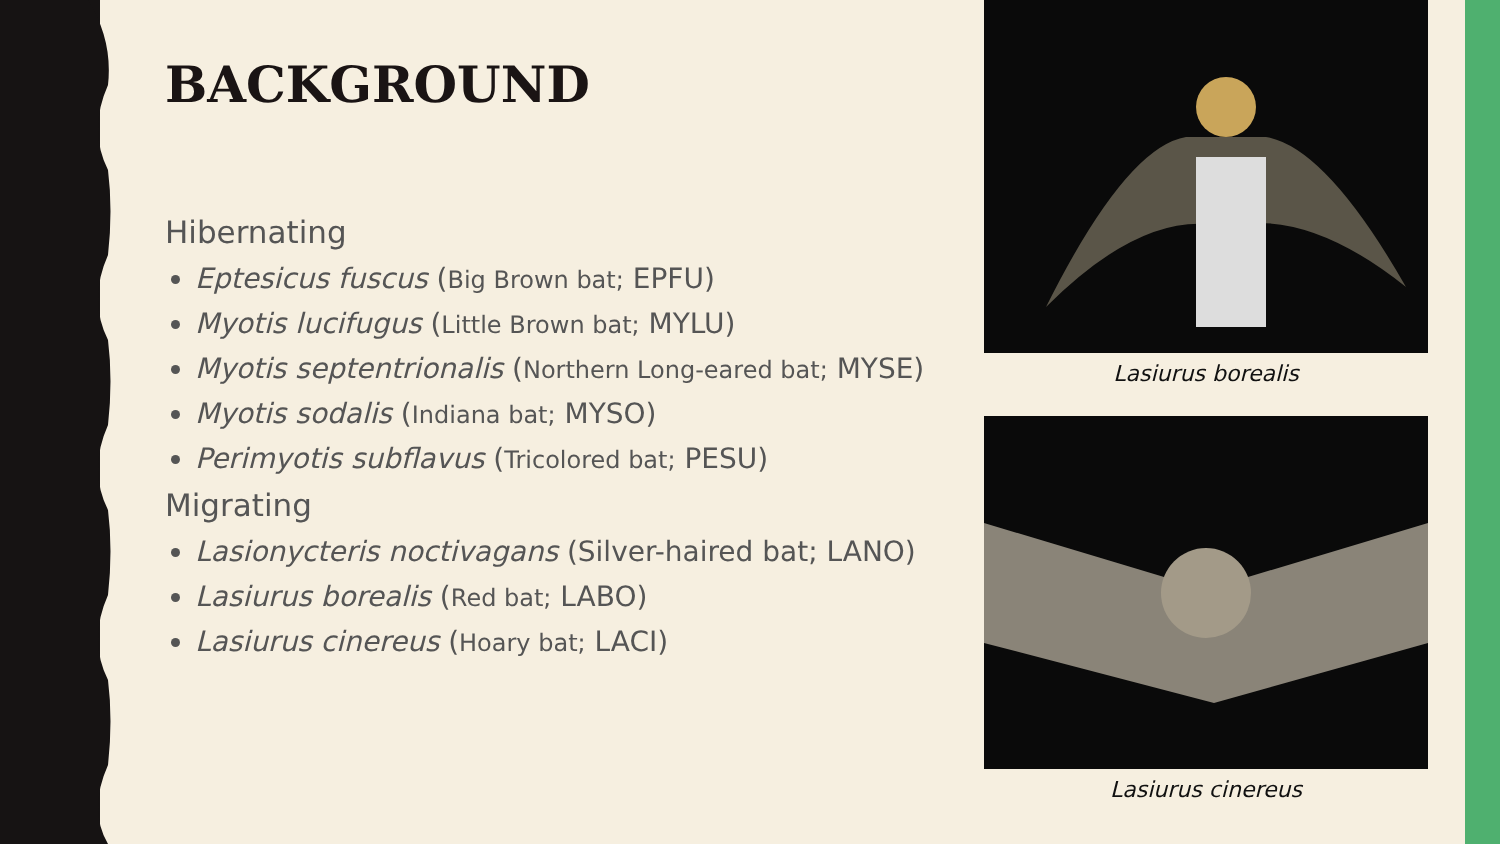BACKGROUND
Hibernating
Eptesicus fuscus (Big Brown bat; EPFU)
Myotis lucifugus (Little Brown bat; MYLU)
Myotis septentrionalis (Northern Long-eared bat; MYSE)
Myotis sodalis (Indiana bat; MYSO)
Perimyotis subflavus (Tricolored bat; PESU)
Migrating
Lasionycteris noctivagans (Silver-haired bat; LANO)
Lasiurus borealis (Red bat; LABO)
Lasiurus cinereus (Hoary bat; LACI)
Lasiurus borealis
Lasiurus cinereus